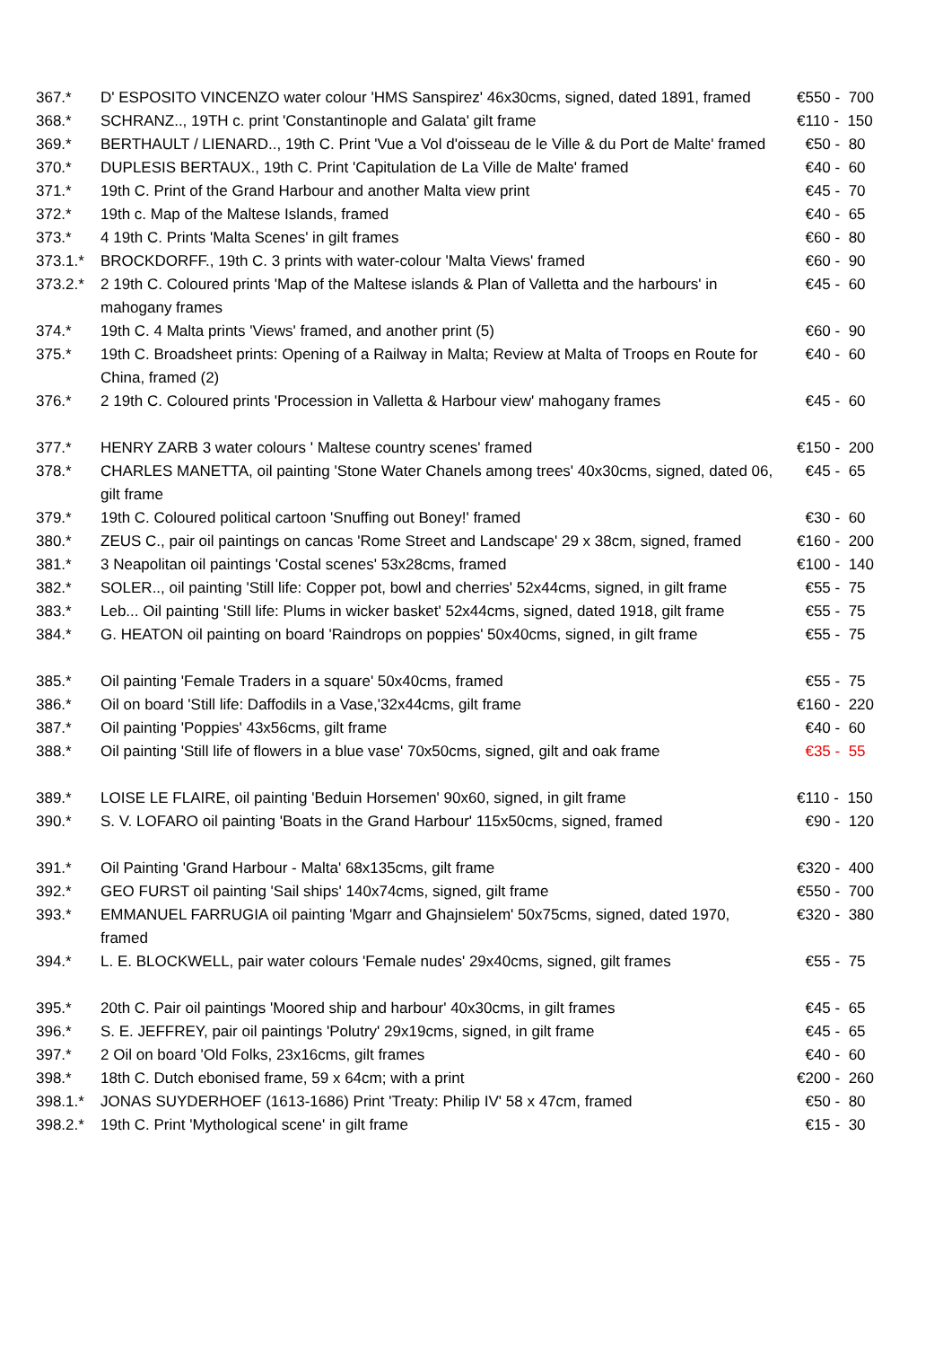| 367.* | D' ESPOSITO VINCENZO water colour 'HMS Sanspirez' 46x30cms, signed, dated 1891, framed | €550 - 700 |
| 368.* | SCHRANZ.., 19TH c. print 'Constantinople and Galata' gilt frame | €110 - 150 |
| 369.* | BERTHAULT / LIENARD.., 19th C. Print 'Vue a Vol d'oisseau de le Ville & du Port de Malte' framed | €50 - 80 |
| 370.* | DUPLESIS BERTAUX., 19th C. Print 'Capitulation de La Ville de Malte' framed | €40 - 60 |
| 371.* | 19th C. Print of the Grand Harbour and another Malta view print | €45 - 70 |
| 372.* | 19th c. Map of the Maltese Islands, framed | €40 - 65 |
| 373.* | 4 19th C. Prints 'Malta Scenes' in gilt frames | €60 - 80 |
| 373.1.* | BROCKDORFF., 19th C. 3 prints with water-colour 'Malta Views' framed | €60 - 90 |
| 373.2.* | 2 19th C. Coloured prints 'Map of the Maltese islands & Plan of Valletta and the harbours' in mahogany frames | €45 - 60 |
| 374.* | 19th C. 4 Malta prints 'Views' framed, and another print (5) | €60 - 90 |
| 375.* | 19th C. Broadsheet prints: Opening of a Railway in Malta; Review at Malta of Troops en Route for China, framed (2) | €40 - 60 |
| 376.* | 2 19th C. Coloured prints 'Procession in Valletta & Harbour view' mahogany frames | €45 - 60 |
| 377.* | HENRY ZARB 3 water colours ' Maltese country scenes' framed | €150 - 200 |
| 378.* | CHARLES MANETTA, oil painting 'Stone Water Chanels among trees' 40x30cms, signed, dated 06, gilt frame | €45 - 65 |
| 379.* | 19th C. Coloured political cartoon 'Snuffing out Boney!' framed | €30 - 60 |
| 380.* | ZEUS C., pair oil paintings on cancas 'Rome Street and Landscape' 29 x 38cm, signed, framed | €160 - 200 |
| 381.* | 3 Neapolitan oil paintings 'Costal scenes' 53x28cms, framed | €100 - 140 |
| 382.* | SOLER.., oil painting 'Still life: Copper pot, bowl and cherries' 52x44cms, signed, in gilt frame | €55 - 75 |
| 383.* | Leb... Oil painting 'Still life: Plums in wicker basket' 52x44cms, signed, dated 1918, gilt frame | €55 - 75 |
| 384.* | G. HEATON oil painting on board 'Raindrops on poppies' 50x40cms, signed, in gilt frame | €55 - 75 |
| 385.* | Oil painting 'Female Traders in a square' 50x40cms, framed | €55 - 75 |
| 386.* | Oil on board 'Still life: Daffodils in a Vase,'32x44cms, gilt frame | €160 - 220 |
| 387.* | Oil painting 'Poppies' 43x56cms, gilt frame | €40 - 60 |
| 388.* | Oil painting 'Still life of flowers in a blue vase' 70x50cms, signed, gilt and oak frame | €35 - 55 |
| 389.* | LOISE LE FLAIRE, oil painting 'Beduin Horsemen' 90x60, signed, in gilt frame | €110 - 150 |
| 390.* | S. V. LOFARO oil painting 'Boats in the Grand Harbour' 115x50cms, signed, framed | €90 - 120 |
| 391.* | Oil Painting 'Grand Harbour - Malta' 68x135cms, gilt frame | €320 - 400 |
| 392.* | GEO FURST oil painting 'Sail ships' 140x74cms, signed, gilt frame | €550 - 700 |
| 393.* | EMMANUEL FARRUGIA oil painting 'Mgarr and Ghajnsielem' 50x75cms, signed, dated 1970, framed | €320 - 380 |
| 394.* | L. E. BLOCKWELL, pair water colours 'Female nudes' 29x40cms, signed, gilt frames | €55 - 75 |
| 395.* | 20th C. Pair oil paintings 'Moored ship and harbour' 40x30cms, in gilt frames | €45 - 65 |
| 396.* | S. E. JEFFREY, pair oil paintings 'Polutry' 29x19cms, signed, in gilt frame | €45 - 65 |
| 397.* | 2 Oil on board 'Old Folks, 23x16cms, gilt frames | €40 - 60 |
| 398.* | 18th C. Dutch ebonised frame, 59 x 64cm; with a print | €200 - 260 |
| 398.1.* | JONAS SUYDERHOEF (1613-1686) Print 'Treaty: Philip IV' 58 x 47cm, framed | €50 - 80 |
| 398.2.* | 19th C. Print 'Mythological scene' in gilt frame | €15 - 30 |